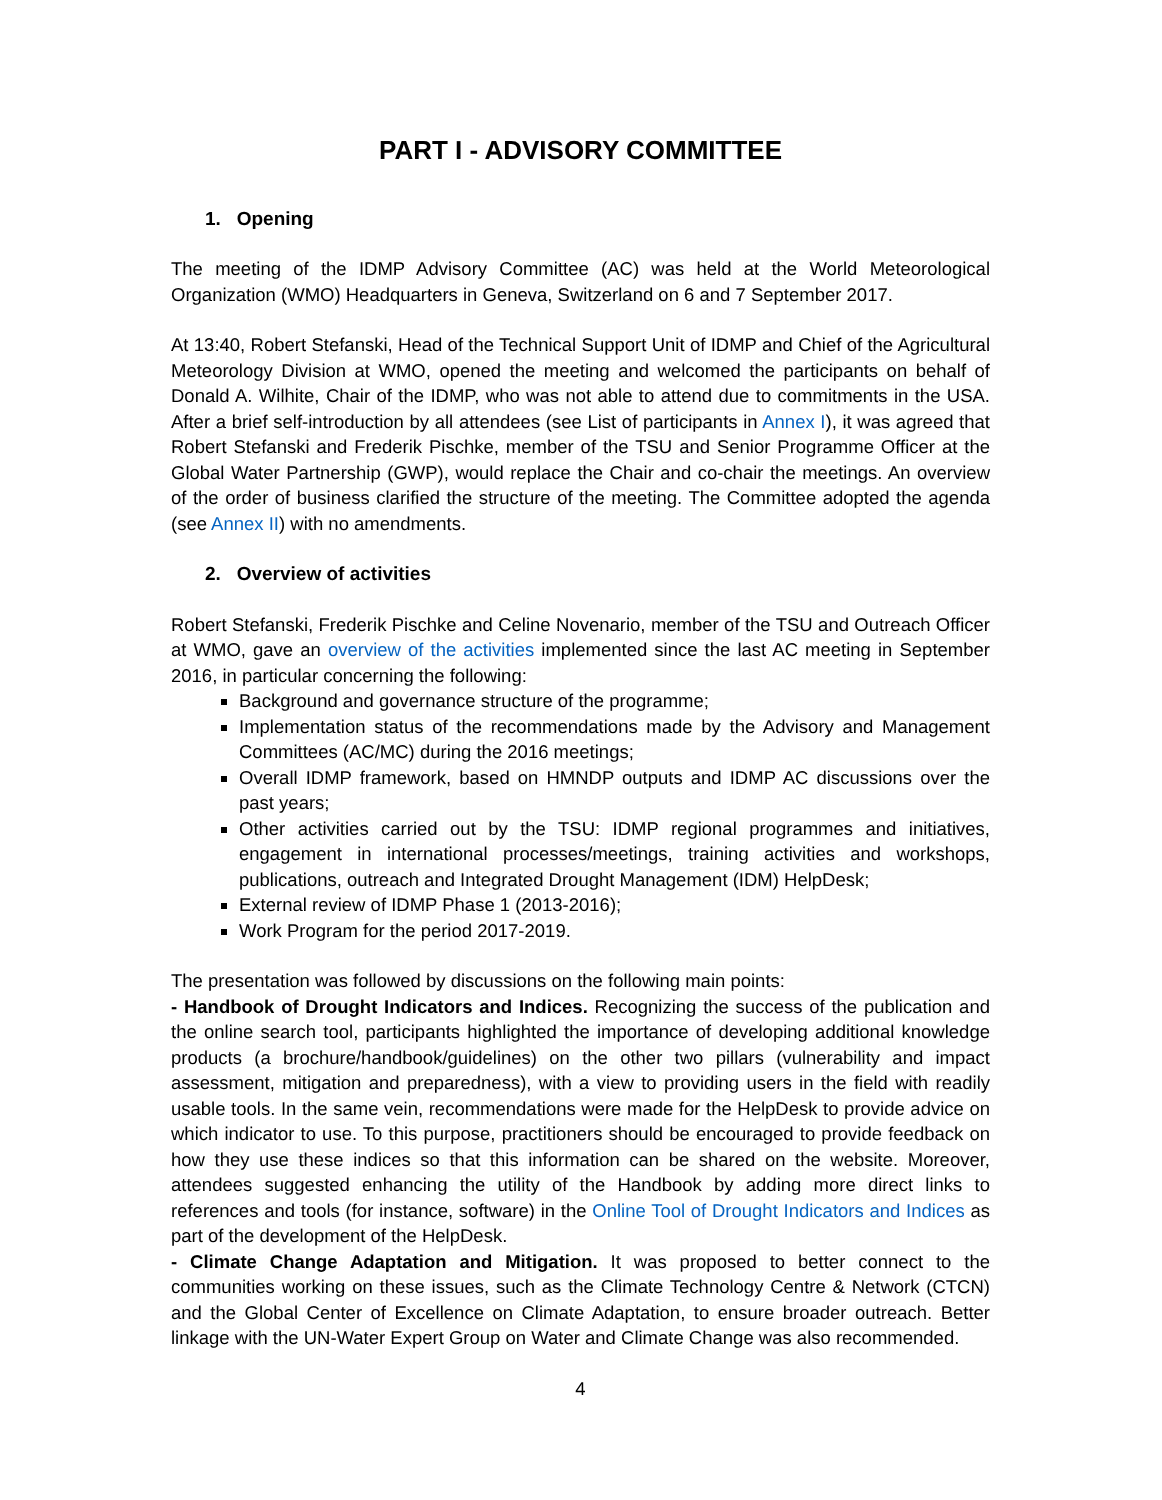PART I - ADVISORY COMMITTEE
1. Opening
The meeting of the IDMP Advisory Committee (AC) was held at the World Meteorological Organization (WMO) Headquarters in Geneva, Switzerland on 6 and 7 September 2017.
At 13:40, Robert Stefanski, Head of the Technical Support Unit of IDMP and Chief of the Agricultural Meteorology Division at WMO, opened the meeting and welcomed the participants on behalf of Donald A. Wilhite, Chair of the IDMP, who was not able to attend due to commitments in the USA. After a brief self-introduction by all attendees (see List of participants in Annex I), it was agreed that Robert Stefanski and Frederik Pischke, member of the TSU and Senior Programme Officer at the Global Water Partnership (GWP), would replace the Chair and co-chair the meetings. An overview of the order of business clarified the structure of the meeting. The Committee adopted the agenda (see Annex II) with no amendments.
2. Overview of activities
Robert Stefanski, Frederik Pischke and Celine Novenario, member of the TSU and Outreach Officer at WMO, gave an overview of the activities implemented since the last AC meeting in September 2016, in particular concerning the following:
Background and governance structure of the programme;
Implementation status of the recommendations made by the Advisory and Management Committees (AC/MC) during the 2016 meetings;
Overall IDMP framework, based on HMNDP outputs and IDMP AC discussions over the past years;
Other activities carried out by the TSU: IDMP regional programmes and initiatives, engagement in international processes/meetings, training activities and workshops, publications, outreach and Integrated Drought Management (IDM) HelpDesk;
External review of IDMP Phase 1 (2013-2016);
Work Program for the period 2017-2019.
The presentation was followed by discussions on the following main points:
- Handbook of Drought Indicators and Indices. Recognizing the success of the publication and the online search tool, participants highlighted the importance of developing additional knowledge products (a brochure/handbook/guidelines) on the other two pillars (vulnerability and impact assessment, mitigation and preparedness), with a view to providing users in the field with readily usable tools. In the same vein, recommendations were made for the HelpDesk to provide advice on which indicator to use. To this purpose, practitioners should be encouraged to provide feedback on how they use these indices so that this information can be shared on the website. Moreover, attendees suggested enhancing the utility of the Handbook by adding more direct links to references and tools (for instance, software) in the Online Tool of Drought Indicators and Indices as part of the development of the HelpDesk.
- Climate Change Adaptation and Mitigation. It was proposed to better connect to the communities working on these issues, such as the Climate Technology Centre & Network (CTCN) and the Global Center of Excellence on Climate Adaptation, to ensure broader outreach. Better linkage with the UN-Water Expert Group on Water and Climate Change was also recommended.
4